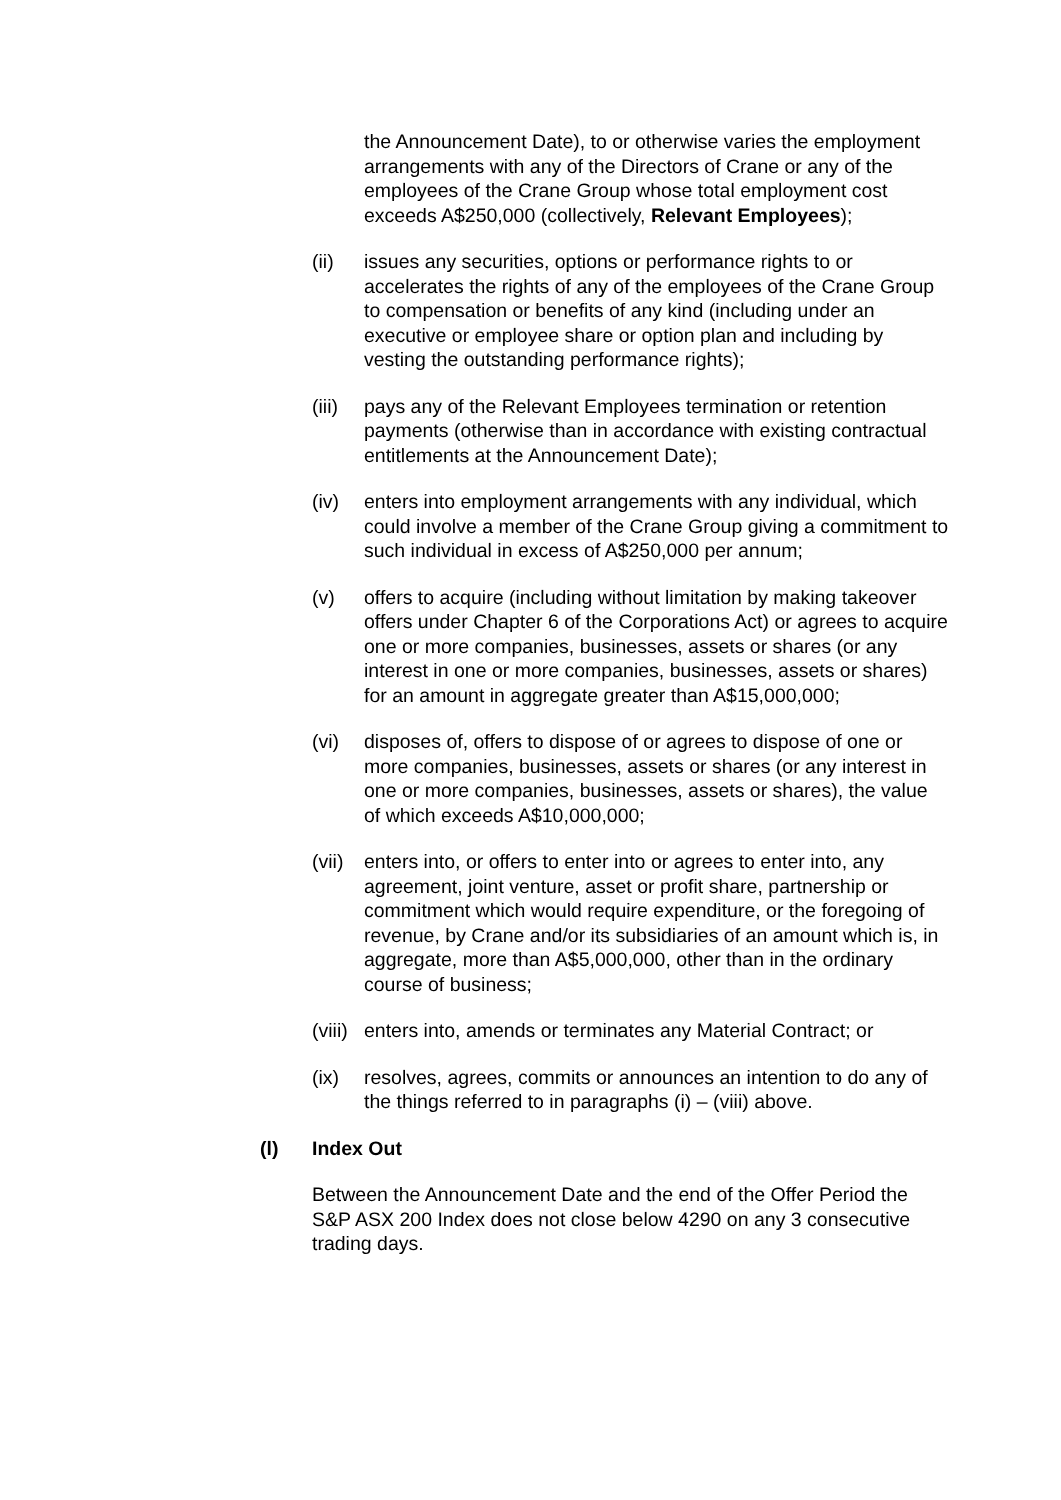the Announcement Date), to or otherwise varies the employment arrangements with any of the Directors of Crane or any of the employees of the Crane Group whose total employment cost exceeds A$250,000 (collectively, Relevant Employees);
(ii) issues any securities, options or performance rights to or accelerates the rights of any of the employees of the Crane Group to compensation or benefits of any kind (including under an executive or employee share or option plan and including by vesting the outstanding performance rights);
(iii)
pays any of the Relevant Employees termination or retention payments (otherwise than in accordance with existing contractual entitlements at the Announcement Date);
(iv) enters into employment arrangements with any individual, which could involve a member of the Crane Group giving a commitment to such individual in excess of A$250,000 per annum;
(v) offers to acquire (including without limitation by making takeover offers under Chapter 6 of the Corporations Act) or agrees to acquire one or more companies, businesses, assets or shares (or any interest in one or more companies, businesses, assets or shares) for an amount in aggregate greater than A$15,000,000;
(vi) disposes of, offers to dispose of or agrees to dispose of one or more companies, businesses, assets or shares (or any interest in one or more companies, businesses, assets or shares), the value of which exceeds A$10,000,000;
(vii)
enters into, or offers to enter into or agrees to enter into, any agreement, joint venture, asset or profit share, partnership or commitment which would require expenditure, or the foregoing of revenue, by Crane and/or its subsidiaries of an amount which is, in aggregate, more than A$5,000,000, other than in the ordinary course of business;
(viii)
enters into, amends or terminates any Material Contract; or
(ix) resolves, agrees, commits or announces an intention to do any of the things referred to in paragraphs (i) – (viii) above.
(l) Index Out
Between the Announcement Date and the end of the Offer Period the S&P ASX 200 Index does not close below 4290 on any 3 consecutive trading days.